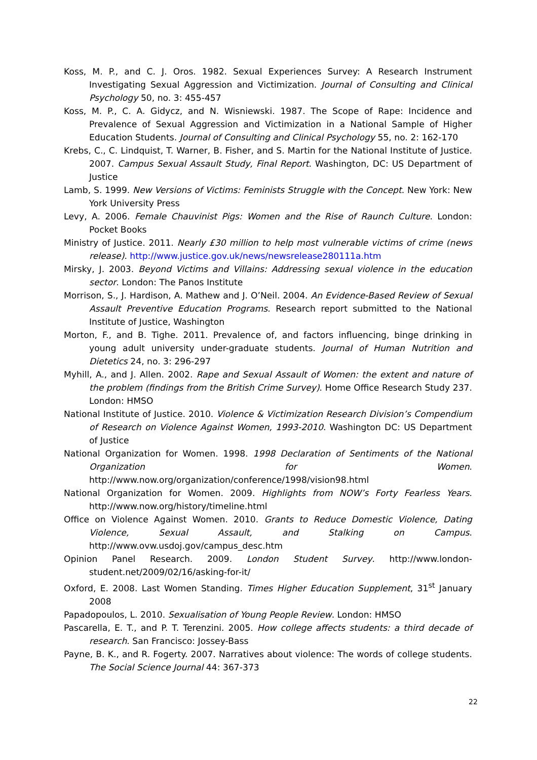Koss, M. P., and C. J. Oros. 1982. Sexual Experiences Survey: A Research Instrument Investigating Sexual Aggression and Victimization. Journal of Consulting and Clinical Psychology 50, no. 3: 455-457
Koss, M. P., C. A. Gidycz, and N. Wisniewski. 1987. The Scope of Rape: Incidence and Prevalence of Sexual Aggression and Victimization in a National Sample of Higher Education Students. Journal of Consulting and Clinical Psychology 55, no. 2: 162-170
Krebs, C., C. Lindquist, T. Warner, B. Fisher, and S. Martin for the National Institute of Justice. 2007. Campus Sexual Assault Study, Final Report. Washington, DC: US Department of Justice
Lamb, S. 1999. New Versions of Victims: Feminists Struggle with the Concept. New York: New York University Press
Levy, A. 2006. Female Chauvinist Pigs: Women and the Rise of Raunch Culture. London: Pocket Books
Ministry of Justice. 2011. Nearly £30 million to help most vulnerable victims of crime (news release). http://www.justice.gov.uk/news/newsrelease280111a.htm
Mirsky, J. 2003. Beyond Victims and Villains: Addressing sexual violence in the education sector. London: The Panos Institute
Morrison, S., J. Hardison, A. Mathew and J. O’Neil. 2004. An Evidence-Based Review of Sexual Assault Preventive Education Programs. Research report submitted to the National Institute of Justice, Washington
Morton, F., and B. Tighe. 2011. Prevalence of, and factors influencing, binge drinking in young adult university under-graduate students. Journal of Human Nutrition and Dietetics 24, no. 3: 296-297
Myhill, A., and J. Allen. 2002. Rape and Sexual Assault of Women: the extent and nature of the problem (findings from the British Crime Survey). Home Office Research Study 237. London: HMSO
National Institute of Justice. 2010. Violence & Victimization Research Division’s Compendium of Research on Violence Against Women, 1993-2010. Washington DC: US Department of Justice
National Organization for Women. 1998. 1998 Declaration of Sentiments of the National Organization for Women. http://www.now.org/organization/conference/1998/vision98.html
National Organization for Women. 2009. Highlights from NOW’s Forty Fearless Years. http://www.now.org/history/timeline.html
Office on Violence Against Women. 2010. Grants to Reduce Domestic Violence, Dating Violence, Sexual Assault, and Stalking on Campus. http://www.ovw.usdoj.gov/campus_desc.htm
Opinion Panel Research. 2009. London Student Survey. http://www.london-student.net/2009/02/16/asking-for-it/
Oxford, E. 2008. Last Women Standing. Times Higher Education Supplement, 31<sup>st</sup> January 2008
Papadopoulos, L. 2010. Sexualisation of Young People Review. London: HMSO
Pascarella, E. T., and P. T. Terenzini. 2005. How college affects students: a third decade of research. San Francisco: Jossey-Bass
Payne, B. K., and R. Fogerty. 2007. Narratives about violence: The words of college students. The Social Science Journal 44: 367-373
22